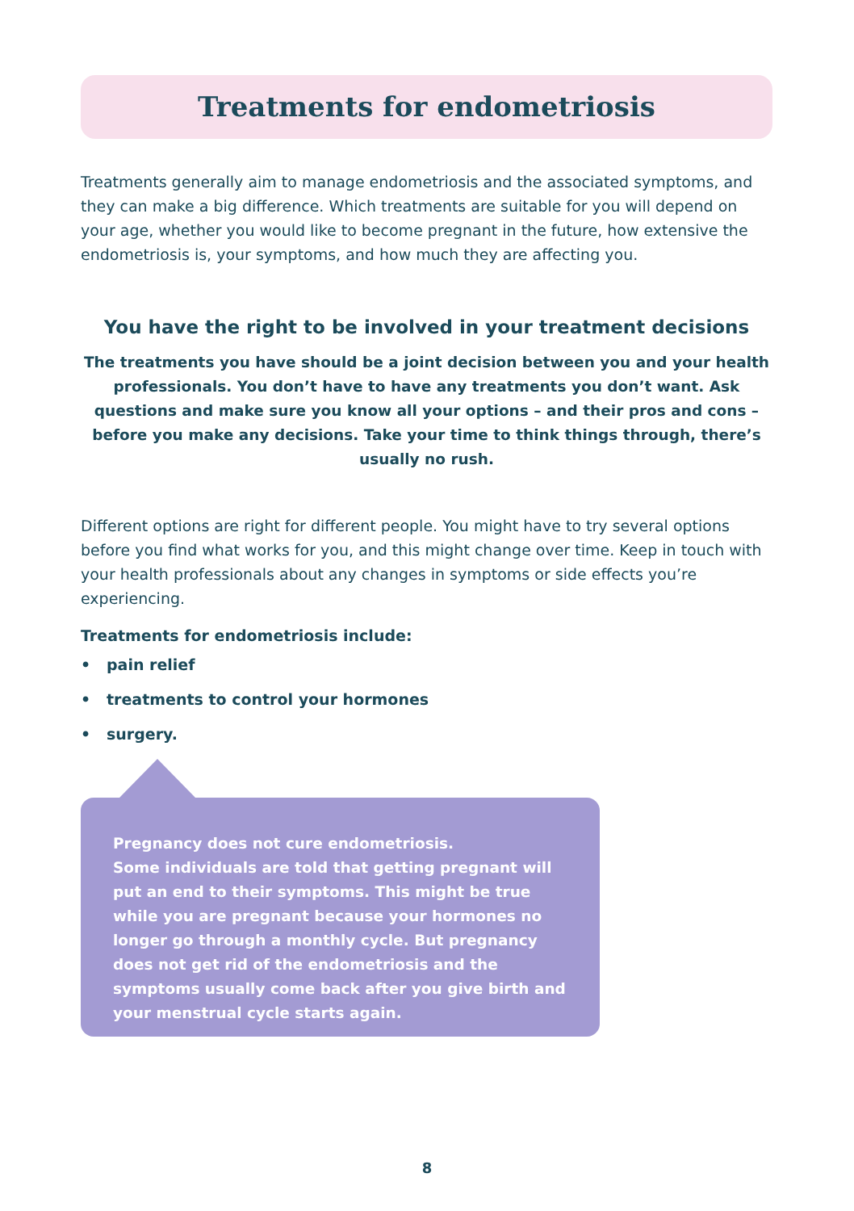Treatments for endometriosis
Treatments generally aim to manage endometriosis and the associated symptoms, and they can make a big difference. Which treatments are suitable for you will depend on your age, whether you would like to become pregnant in the future, how extensive the endometriosis is, your symptoms, and how much they are affecting you.
You have the right to be involved in your treatment decisions
The treatments you have should be a joint decision between you and your health professionals. You don’t have to have any treatments you don’t want. Ask questions and make sure you know all your options – and their pros and cons – before you make any decisions. Take your time to think things through, there’s usually no rush.
Different options are right for different people. You might have to try several options before you find what works for you, and this might change over time. Keep in touch with your health professionals about any changes in symptoms or side effects you’re experiencing.
Treatments for endometriosis include:
• pain relief
• treatments to control your hormones
• surgery.
Pregnancy does not cure endometriosis.
Some individuals are told that getting pregnant will put an end to their symptoms. This might be true while you are pregnant because your hormones no longer go through a monthly cycle. But pregnancy does not get rid of the endometriosis and the symptoms usually come back after you give birth and your menstrual cycle starts again.
8